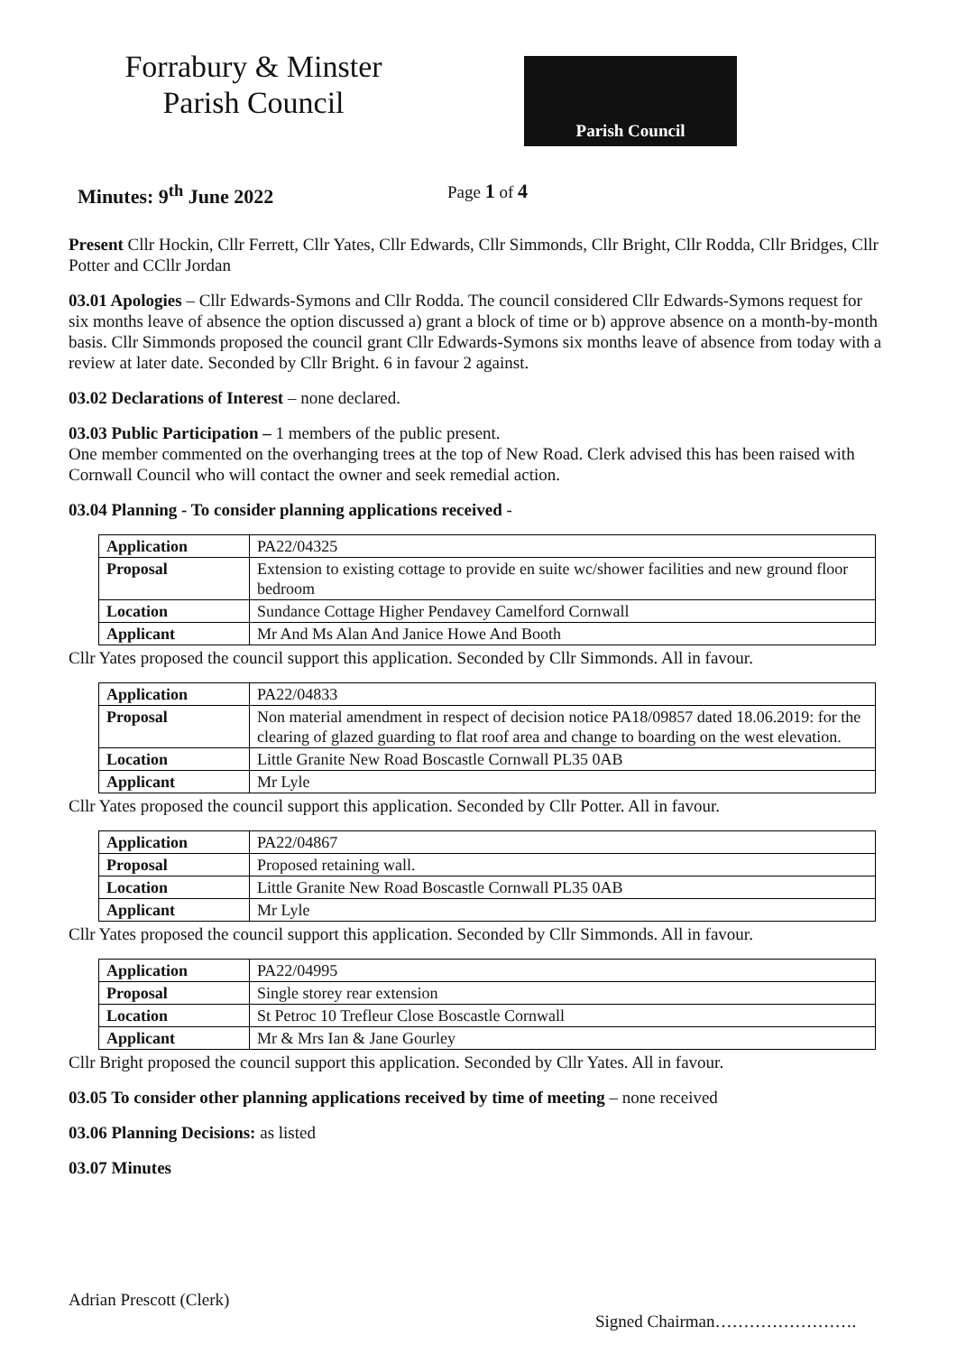Forrabury & Minster
Parish Council
Parish Council
Minutes: 9<sup>th</sup> June 2022 Page 1 of 4
Present Cllr Hockin, Cllr Ferrett, Cllr Yates, Cllr Edwards, Cllr Simmonds, Cllr Bright, Cllr Rodda, Cllr Bridges, Cllr Potter and CCllr Jordan
03.01 Apologies – Cllr Edwards-Symons and Cllr Rodda. The council considered Cllr Edwards-Symons request for six months leave of absence the option discussed a) grant a block of time or b) approve absence on a month-by-month basis. Cllr Simmonds proposed the council grant Cllr Edwards-Symons six months leave of absence from today with a review at later date. Seconded by Cllr Bright. 6 in favour 2 against.
03.02 Declarations of Interest – none declared.
03.03 Public Participation – 1 members of the public present.
One member commented on the overhanging trees at the top of New Road. Clerk advised this has been raised with Cornwall Council who will contact the owner and seek remedial action.
03.04 Planning - To consider planning applications received -
| Application | PA22/04325 |
| Proposal | Extension to existing cottage to provide en suite wc/shower facilities and new ground floor bedroom |
| Location | Sundance Cottage Higher Pendavey Camelford Cornwall |
| Applicant | Mr And Ms Alan And Janice Howe And Booth |
Cllr Yates proposed the council support this application. Seconded by Cllr Simmonds. All in favour.
| Application | PA22/04833 |
| Proposal | Non material amendment in respect of decision notice PA18/09857 dated 18.06.2019: for the clearing of glazed guarding to flat roof area and change to boarding on the west elevation. |
| Location | Little Granite New Road Boscastle Cornwall PL35 0AB |
| Applicant | Mr Lyle |
Cllr Yates proposed the council support this application. Seconded by Cllr Potter. All in favour.
| Application | PA22/04867 |
| Proposal | Proposed retaining wall. |
| Location | Little Granite New Road Boscastle Cornwall PL35 0AB |
| Applicant | Mr Lyle |
Cllr Yates proposed the council support this application. Seconded by Cllr Simmonds. All in favour.
| Application | PA22/04995 |
| Proposal | Single storey rear extension |
| Location | St Petroc 10 Trefleur Close Boscastle Cornwall |
| Applicant | Mr & Mrs Ian & Jane Gourley |
Cllr Bright proposed the council support this application. Seconded by Cllr Yates. All in favour.
03.05 To consider other planning applications received by time of meeting – none received
03.06 Planning Decisions: as listed
03.07 Minutes
Adrian Prescott (Clerk)
Signed Chairman…………………….